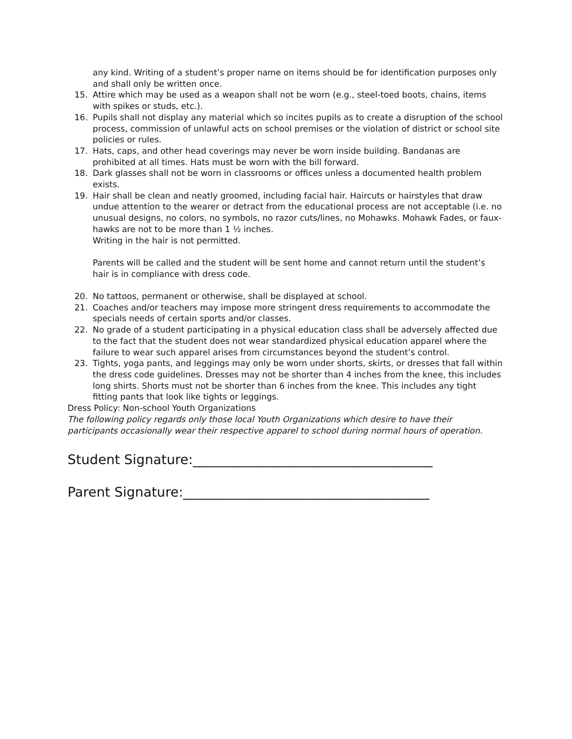any kind. Writing of a student’s proper name on items should be for identification purposes only and shall only be written once.
15. Attire which may be used as a weapon shall not be worn (e.g., steel-toed boots, chains, items with spikes or studs, etc.).
16. Pupils shall not display any material which so incites pupils as to create a disruption of the school process, commission of unlawful acts on school premises or the violation of district or school site policies or rules.
17. Hats, caps, and other head coverings may never be worn inside building. Bandanas are prohibited at all times. Hats must be worn with the bill forward.
18. Dark glasses shall not be worn in classrooms or offices unless a documented health problem exists.
19. Hair shall be clean and neatly groomed, including facial hair. Haircuts or hairstyles that draw undue attention to the wearer or detract from the educational process are not acceptable (i.e. no unusual designs, no colors, no symbols, no razor cuts/lines, no Mohawks. Mohawk Fades, or faux-hawks are not to be more than 1 ½ inches.
Writing in the hair is not permitted.
Parents will be called and the student will be sent home and cannot return until the student’s hair is in compliance with dress code.
20. No tattoos, permanent or otherwise, shall be displayed at school.
21. Coaches and/or teachers may impose more stringent dress requirements to accommodate the specials needs of certain sports and/or classes.
22. No grade of a student participating in a physical education class shall be adversely affected due to the fact that the student does not wear standardized physical education apparel where the failure to wear such apparel arises from circumstances beyond the student’s control.
23. Tights, yoga pants, and leggings may only be worn under shorts, skirts, or dresses that fall within the dress code guidelines. Dresses may not be shorter than 4 inches from the knee, this includes long shirts. Shorts must not be shorter than 6 inches from the knee. This includes any tight fitting pants that look like tights or leggings.
Dress Policy: Non-school Youth Organizations
The following policy regards only those local Youth Organizations which desire to have their participants occasionally wear their respective apparel to school during normal hours of operation.
Student Signature:____________________________________
Parent Signature:_____________________________________